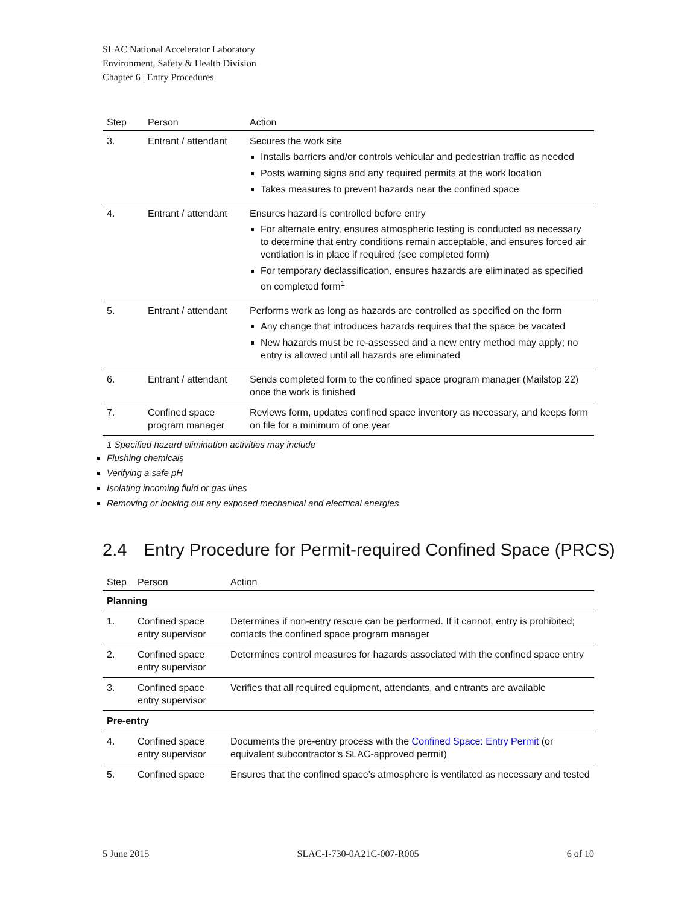SLAC National Accelerator Laboratory
Environment, Safety & Health Division
Chapter 6 | Entry Procedures
| Step | Person | Action |
| --- | --- | --- |
| 3. | Entrant / attendant | Secures the work site Installs barriers and/or controls vehicular and pedestrian traffic as needed Posts warning signs and any required permits at the work location Takes measures to prevent hazards near the confined space |
| 4. | Entrant / attendant | Ensures hazard is controlled before entry For alternate entry, ensures atmospheric testing is conducted as necessary to determine that entry conditions remain acceptable, and ensures forced air ventilation is in place if required (see completed form) For temporary declassification, ensures hazards are eliminated as specified on completed form<sup>1</sup> |
| 5. | Entrant / attendant | Performs work as long as hazards are controlled as specified on the form Any change that introduces hazards requires that the space be vacated New hazards must be re-assessed and a new entry method may apply; no entry is allowed until all hazards are eliminated |
| 6. | Entrant / attendant | Sends completed form to the confined space program manager (Mailstop 22) once the work is finished |
| 7. | Confined space program manager | Reviews form, updates confined space inventory as necessary, and keeps form on file for a minimum of one year |
1 Specified hazard elimination activities may include
Flushing chemicals
Verifying a safe pH
Isolating incoming fluid or gas lines
Removing or locking out any exposed mechanical and electrical energies
2.4 Entry Procedure for Permit-required Confined Space (PRCS)
| Step | Person | Action |
| --- | --- | --- |
| Planning | | |
| 1. | Confined space entry supervisor | Determines if non-entry rescue can be performed. If it cannot, entry is prohibited; contacts the confined space program manager |
| 2. | Confined space entry supervisor | Determines control measures for hazards associated with the confined space entry |
| 3. | Confined space entry supervisor | Verifies that all required equipment, attendants, and entrants are available |
| Pre-entry | | |
| 4. | Confined space entry supervisor | Documents the pre-entry process with the Confined Space: Entry Permit (or equivalent subcontractor’s SLAC-approved permit) |
| 5. | Confined space | Ensures that the confined space’s atmosphere is ventilated as necessary and tested |
5 June 2015 SLAC-I-730-0A21C-007-R005 6 of 10